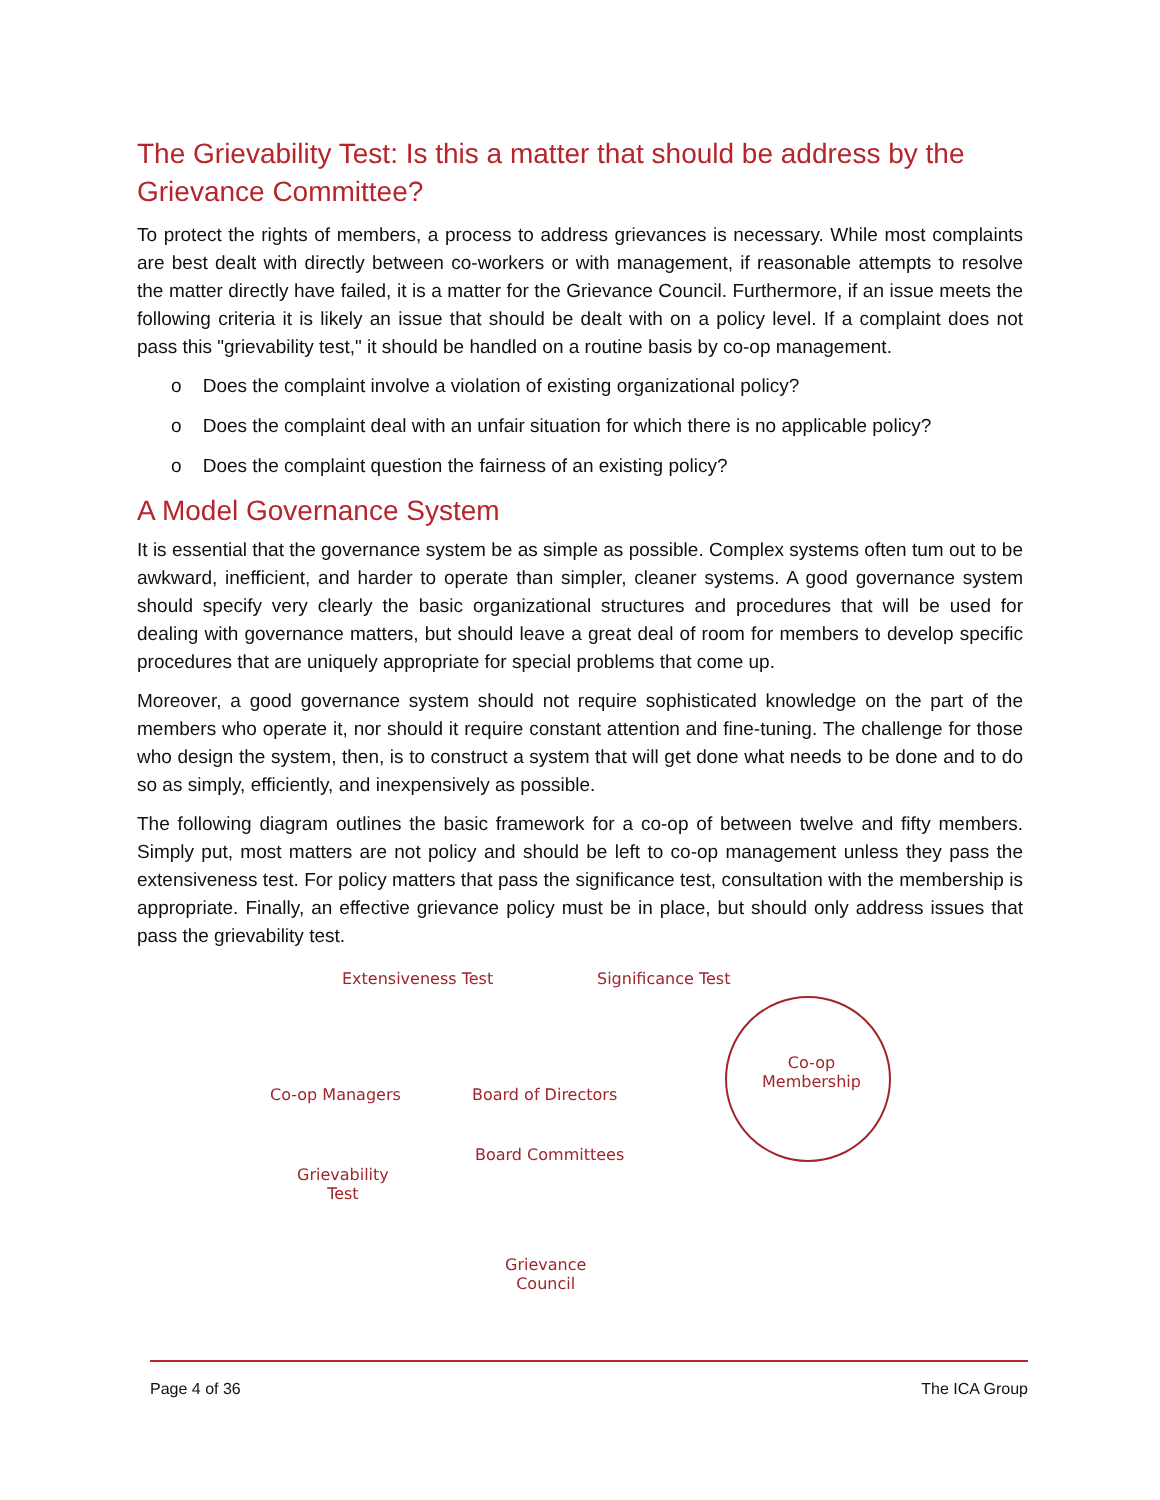The Grievability Test: Is this a matter that should be address by the Grievance Committee?
To protect the rights of members, a process to address grievances is necessary. While most complaints are best dealt with directly between co-workers or with management, if reasonable attempts to resolve the matter directly have failed, it is a matter for the Grievance Council. Furthermore, if an issue meets the following criteria it is likely an issue that should be dealt with on a policy level. If a complaint does not pass this "grievability test," it should be handled on a routine basis by co-op management.
o Does the complaint involve a violation of existing organizational policy?
o Does the complaint deal with an unfair situation for which there is no applicable policy?
o Does the complaint question the fairness of an existing policy?
A Model Governance System
It is essential that the governance system be as simple as possible. Complex systems often tum out to be awkward, inefficient, and harder to operate than simpler, cleaner systems. A good governance system should specify very clearly the basic organizational structures and procedures that will be used for dealing with governance matters, but should leave a great deal of room for members to develop specific procedures that are uniquely appropriate for special problems that come up.
Moreover, a good governance system should not require sophisticated knowledge on the part of the members who operate it, nor should it require constant attention and fine-tuning. The challenge for those who design the system, then, is to construct a system that will get done what needs to be done and to do so as simply, efficiently, and inexpensively as possible.
The following diagram outlines the basic framework for a co-op of between twelve and fifty members. Simply put, most matters are not policy and should be left to co-op management unless they pass the extensiveness test. For policy matters that pass the significance test, consultation with the membership is appropriate. Finally, an effective grievance policy must be in place, but should only address issues that pass the grievability test.
Extensiveness Test Significance Test
Co-op Managers Board of Directors
Board Committees
Grievability
Test
Grievance
Council
Co-op
Membership
Page 4 of 36 The ICA Group